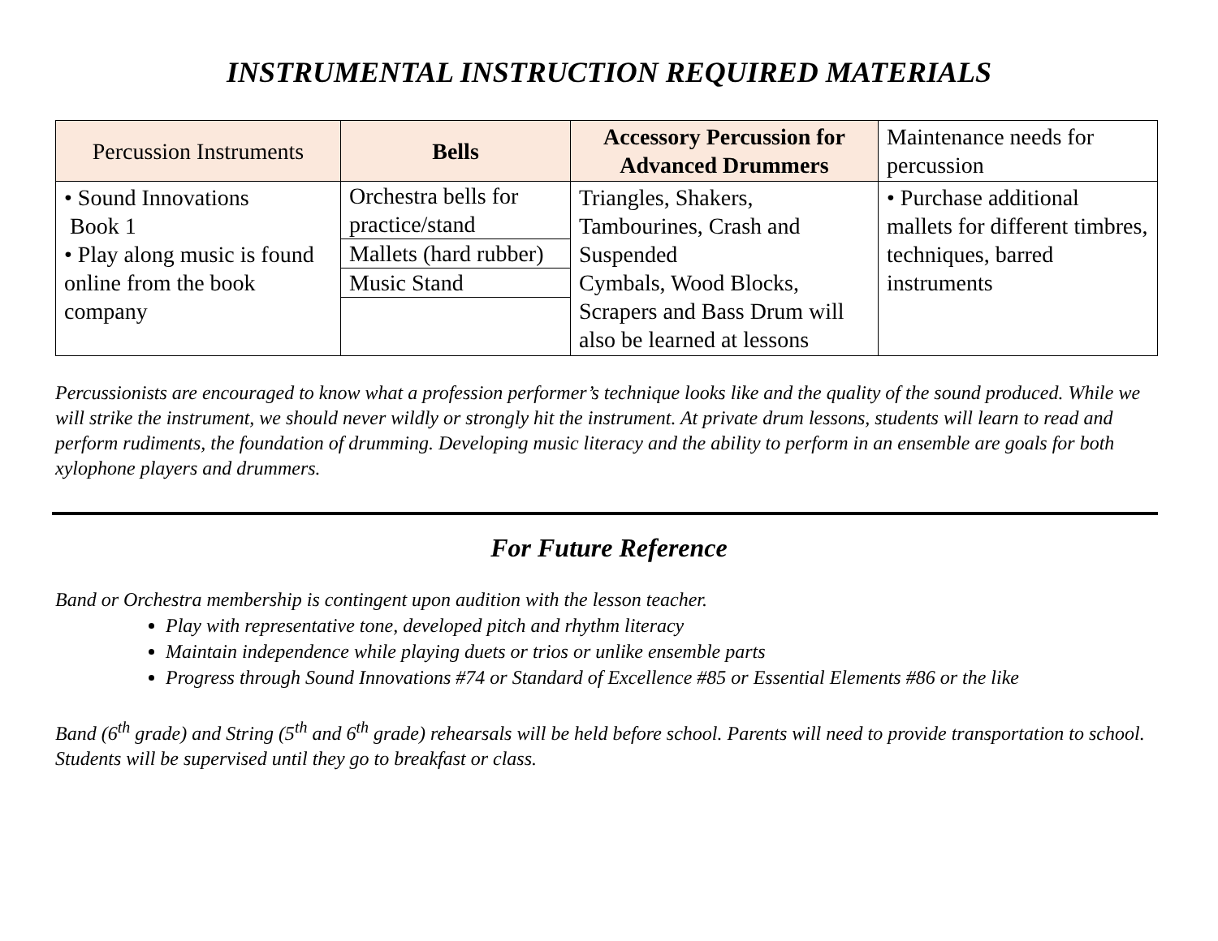INSTRUMENTAL INSTRUCTION REQUIRED MATERIALS
| Percussion Instruments | Bells | Accessory Percussion for Advanced Drummers | Maintenance needs for percussion |
| --- | --- | --- | --- |
| • Sound Innovations Book 1 • Play along music is found online from the book company | / Orchestra bells for practice/stand / / Mallets (hard rubber) / / Music Stand / | Triangles, Shakers, Tambourines, Crash and Suspended Cymbals, Wood Blocks, Scrapers and Bass Drum will also be learned at lessons | • Purchase additional mallets for different timbres, techniques, barred instruments |
Percussionists are encouraged to know what a profession performer’s technique looks like and the quality of the sound produced. While we will strike the instrument, we should never wildly or strongly hit the instrument. At private drum lessons, students will learn to read and perform rudiments, the foundation of drumming. Developing music literacy and the ability to perform in an ensemble are goals for both xylophone players and drummers.
For Future Reference
Band or Orchestra membership is contingent upon audition with the lesson teacher.
Play with representative tone, developed pitch and rhythm literacy
Maintain independence while playing duets or trios or unlike ensemble parts
Progress through Sound Innovations #74 or Standard of Excellence #85 or Essential Elements #86 or the like
Band (6<sup>th</sup> grade) and String (5<sup>th</sup> and 6<sup>th</sup> grade) rehearsals will be held before school. Parents will need to provide transportation to school. Students will be supervised until they go to breakfast or class.